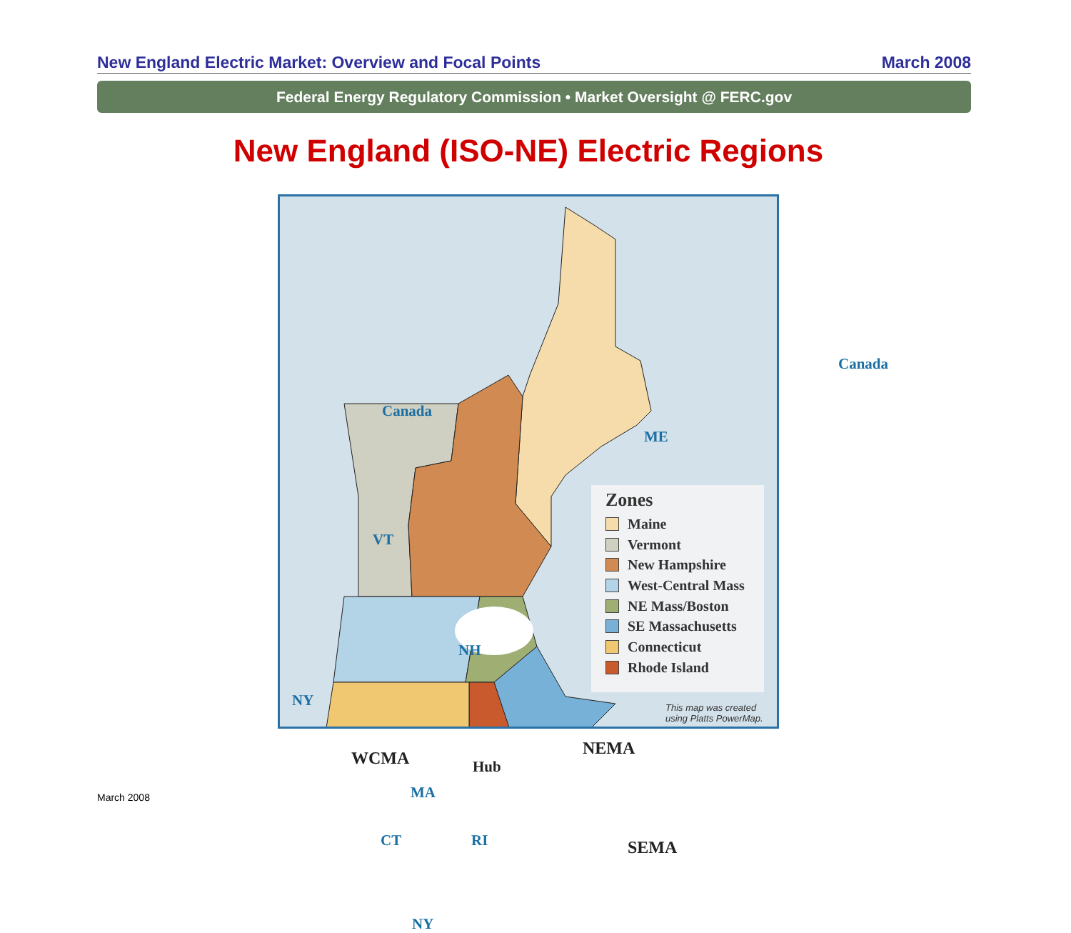New England Electric Market: Overview and Focal Points March 2008
Federal Energy Regulatory Commission • Market Oversight @ FERC.gov
New England (ISO-NE) Electric Regions
Canada
ME
VT
NH
NY
WCMA Hub
NEMA
MA
CT RI SEMA
NY
Canada
Zones
Maine
Vermont
New Hampshire
West-Central Mass
NE Mass/Boston
SE Massachusetts
Connecticut
Rhode Island
This map was created using Platts PowerMap.
March 2008